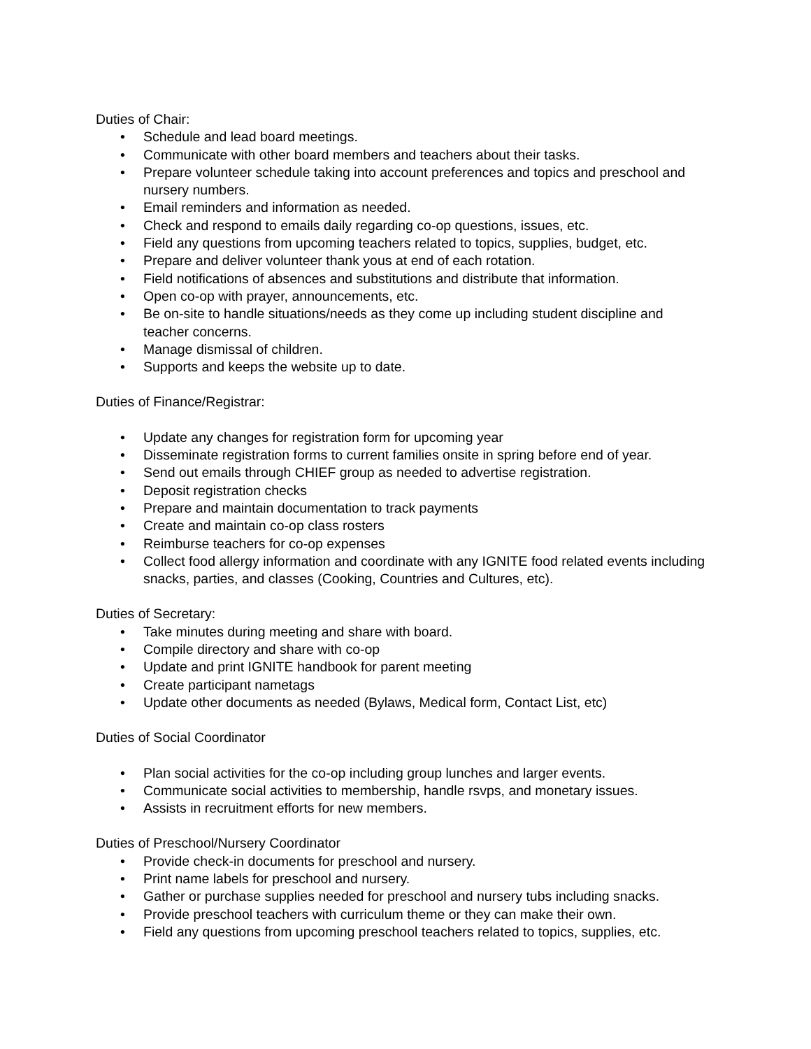Duties of Chair:
• Schedule and lead board meetings.
• Communicate with other board members and teachers about their tasks.
• Prepare volunteer schedule taking into account preferences and topics and preschool and nursery numbers.
• Email reminders and information as needed.
• Check and respond to emails daily regarding co-op questions, issues, etc.
• Field any questions from upcoming teachers related to topics, supplies, budget, etc.
• Prepare and deliver volunteer thank yous at end of each rotation.
• Field notifications of absences and substitutions and distribute that information.
• Open co-op with prayer, announcements, etc.
• Be on-site to handle situations/needs as they come up including student discipline and teacher concerns.
• Manage dismissal of children.
• Supports and keeps the website up to date.
Duties of Finance/Registrar:
• Update any changes for registration form for upcoming year
• Disseminate registration forms to current families onsite in spring before end of year.
• Send out emails through CHIEF group as needed to advertise registration.
• Deposit registration checks
• Prepare and maintain documentation to track payments
• Create and maintain co-op class rosters
• Reimburse teachers for co-op expenses
• Collect food allergy information and coordinate with any IGNITE food related events including snacks, parties, and classes (Cooking, Countries and Cultures, etc).
Duties of Secretary:
• Take minutes during meeting and share with board.
• Compile directory and share with co-op
• Update and print IGNITE handbook for parent meeting
• Create participant nametags
• Update other documents as needed (Bylaws, Medical form, Contact List, etc)
Duties of Social Coordinator
• Plan social activities for the co-op including group lunches and larger events.
• Communicate social activities to membership, handle rsvps, and monetary issues.
• Assists in recruitment efforts for new members.
Duties of Preschool/Nursery Coordinator
• Provide check-in documents for preschool and nursery.
• Print name labels for preschool and nursery.
• Gather or purchase supplies needed for preschool and nursery tubs including snacks.
• Provide preschool teachers with curriculum theme or they can make their own.
• Field any questions from upcoming preschool teachers related to topics, supplies, etc.